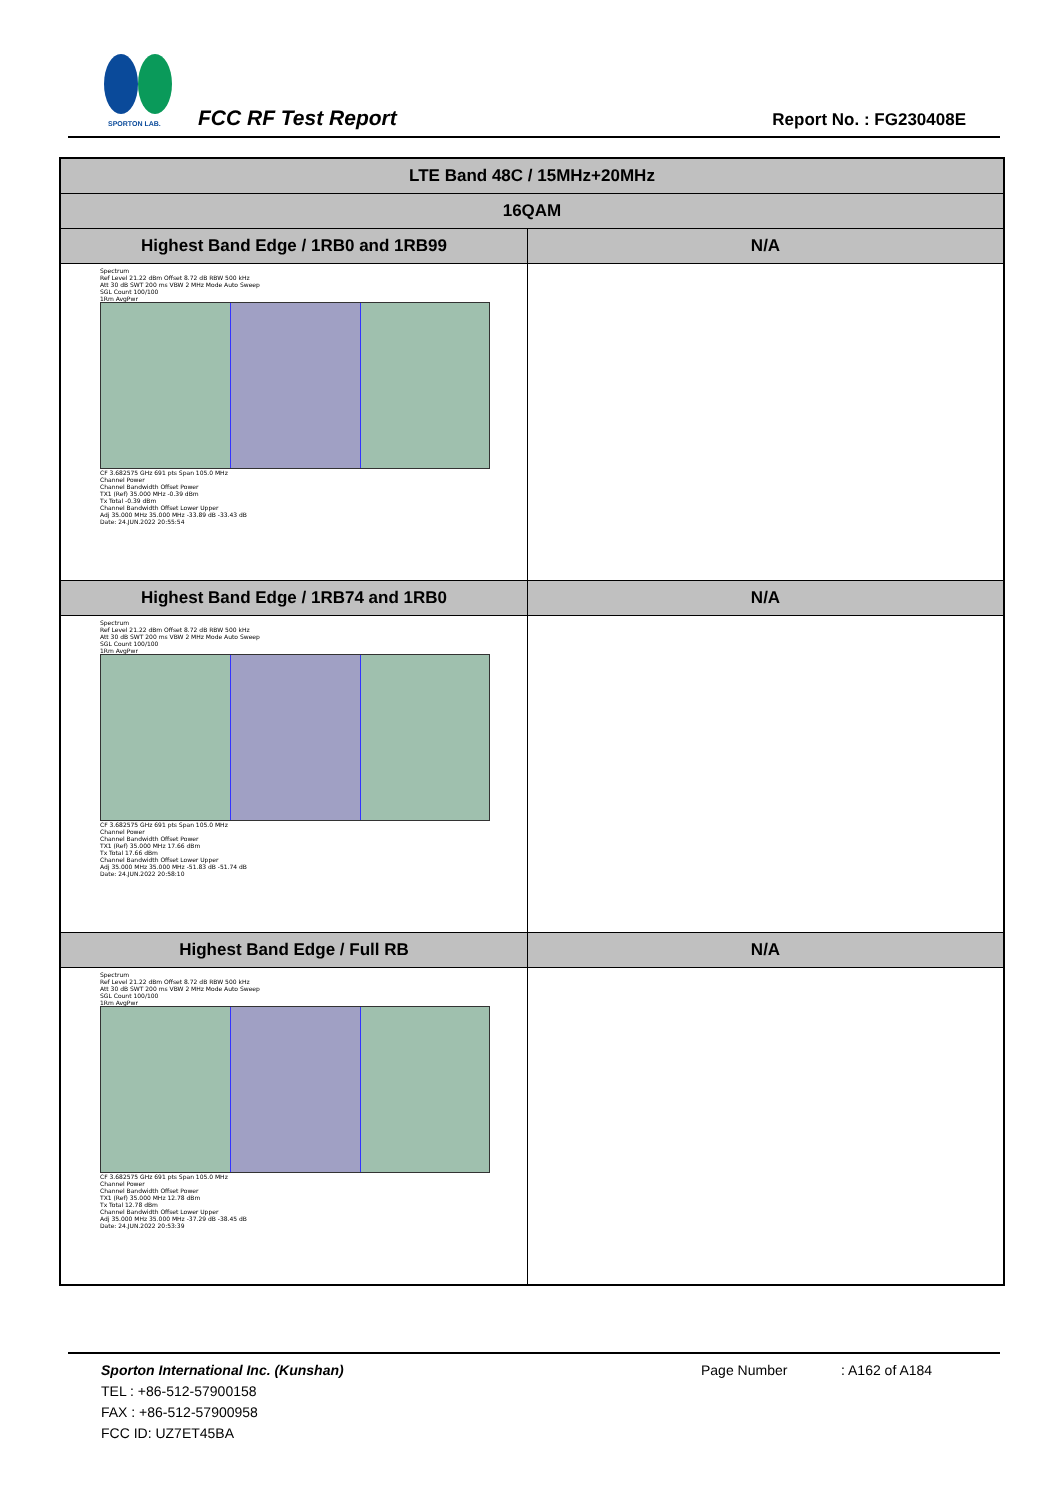SPORTON LAB.
FCC RF Test Report Report No. : FG230408E
| LTE Band 48C / 15MHz+20MHz | |
| --- | --- |
| 16QAM | |
| Highest Band Edge / 1RB0 and 1RB99 | N/A |
| Spectrum Ref Level 21.22 dBm Offset 8.72 dB RBW 500 kHz Att 30 dB SWT 200 ms VBW 2 MHz Mode Auto Sweep SGL Count 100/100 1Rm AvgPwr CF 3.682575 GHz 691 pts Span 105.0 MHz Channel Power Channel Bandwidth Offset Power TX1 (Ref) 35.000 MHz -0.39 dBm Tx Total -0.39 dBm Channel Bandwidth Offset Lower Upper Adj 35.000 MHz 35.000 MHz -33.89 dB -33.43 dB Date: 24.JUN.2022 20:55:54 | |
| Highest Band Edge / 1RB74 and 1RB0 | N/A |
| Spectrum Ref Level 21.22 dBm Offset 8.72 dB RBW 500 kHz Att 30 dB SWT 200 ms VBW 2 MHz Mode Auto Sweep SGL Count 100/100 1Rm AvgPwr CF 3.682575 GHz 691 pts Span 105.0 MHz Channel Power Channel Bandwidth Offset Power TX1 (Ref) 35.000 MHz 17.66 dBm Tx Total 17.66 dBm Channel Bandwidth Offset Lower Upper Adj 35.000 MHz 35.000 MHz -51.83 dB -51.74 dB Date: 24.JUN.2022 20:58:10 | |
| Highest Band Edge / Full RB | N/A |
| Spectrum Ref Level 21.22 dBm Offset 8.72 dB RBW 500 kHz Att 30 dB SWT 200 ms VBW 2 MHz Mode Auto Sweep SGL Count 100/100 1Rm AvgPwr CF 3.682575 GHz 691 pts Span 105.0 MHz Channel Power Channel Bandwidth Offset Power TX1 (Ref) 35.000 MHz 12.78 dBm Tx Total 12.78 dBm Channel Bandwidth Offset Lower Upper Adj 35.000 MHz 35.000 MHz -37.29 dB -38.45 dB Date: 24.JUN.2022 20:53:39 | |
Sporton International Inc. (Kunshan) Page Number: A162 of A184
TEL : +86-512-57900158
FAX : +86-512-57900958
FCC ID: UZ7ET45BA